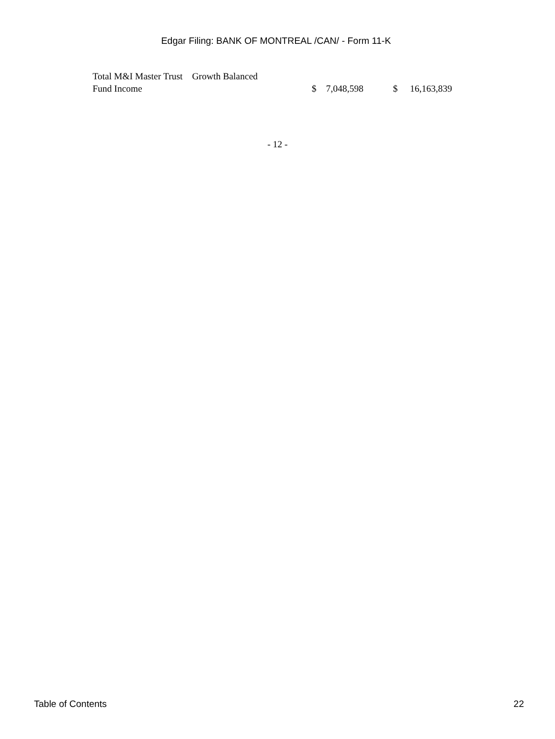Edgar Filing: BANK OF MONTREAL /CAN/ - Form 11-K
| Total M&I Master Trust Growth Balanced Fund Income | $ | 7,048,598 | | $ | 16,163,839 |
- 12 -
Table of Contents 22